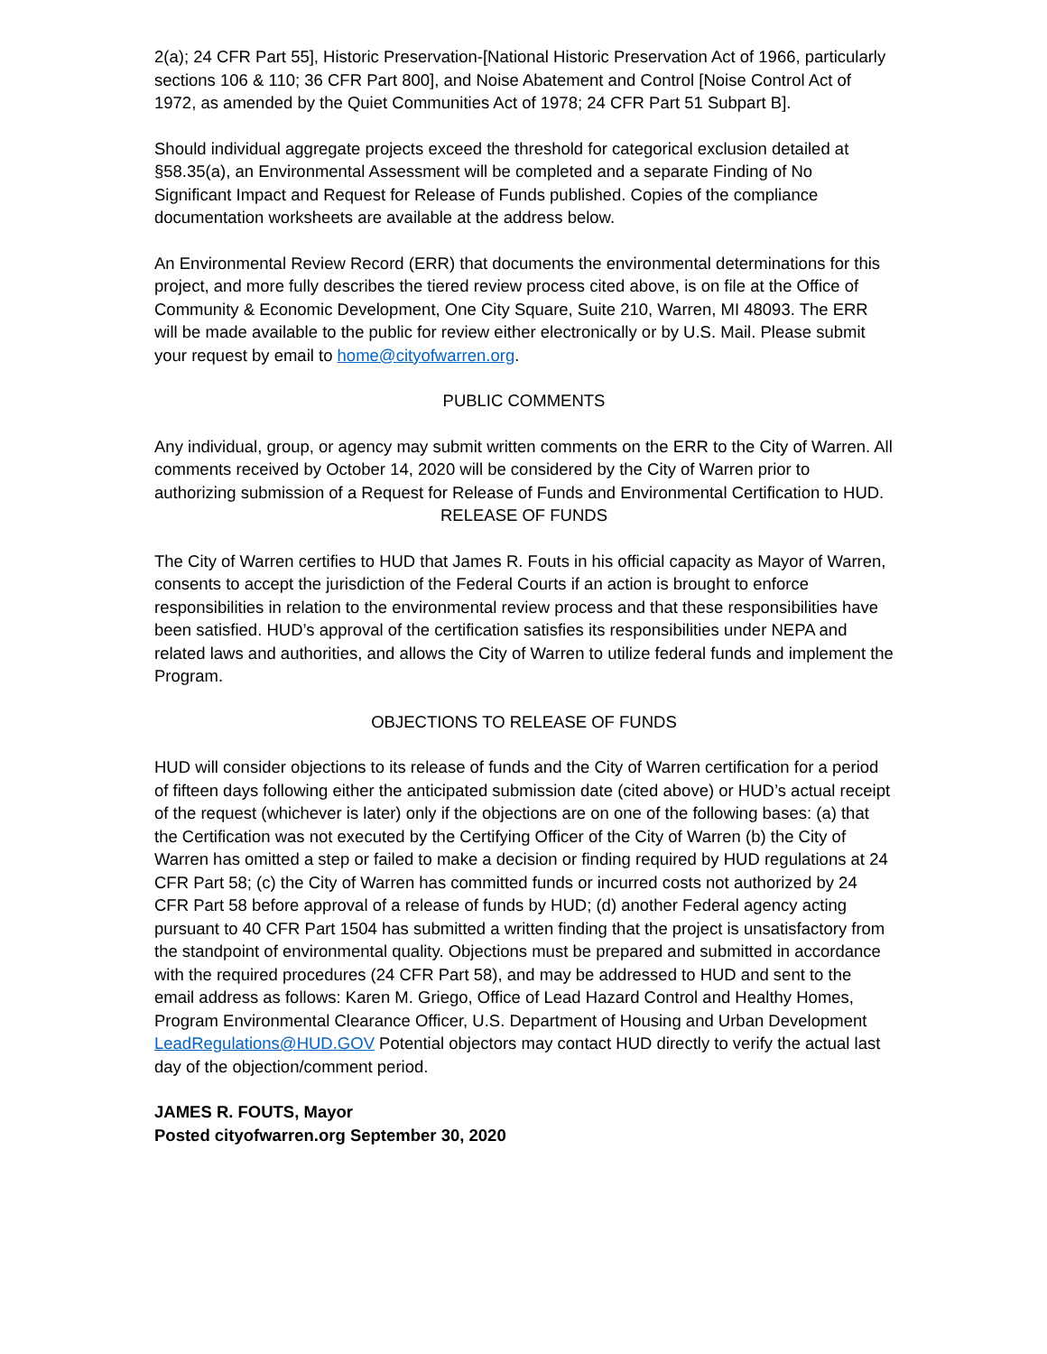2(a); 24 CFR Part 55], Historic Preservation-[National Historic Preservation Act of 1966, particularly sections 106 & 110; 36 CFR Part 800], and Noise Abatement and Control [Noise Control Act of 1972, as amended by the Quiet Communities Act of 1978; 24 CFR Part 51 Subpart B].
Should individual aggregate projects exceed the threshold for categorical exclusion detailed at §58.35(a), an Environmental Assessment will be completed and a separate Finding of No Significant Impact and Request for Release of Funds published. Copies of the compliance documentation worksheets are available at the address below.
An Environmental Review Record (ERR) that documents the environmental determinations for this project, and more fully describes the tiered review process cited above, is on file at the Office of Community & Economic Development, One City Square, Suite 210, Warren, MI 48093. The ERR will be made available to the public for review either electronically or by U.S. Mail. Please submit your request by email to home@cityofwarren.org.
PUBLIC COMMENTS
Any individual, group, or agency may submit written comments on the ERR to the City of Warren. All comments received by October 14, 2020 will be considered by the City of Warren prior to authorizing submission of a Request for Release of Funds and Environmental Certification to HUD.
RELEASE OF FUNDS
The City of Warren certifies to HUD that James R. Fouts in his official capacity as Mayor of Warren, consents to accept the jurisdiction of the Federal Courts if an action is brought to enforce responsibilities in relation to the environmental review process and that these responsibilities have been satisfied. HUD’s approval of the certification satisfies its responsibilities under NEPA and related laws and authorities, and allows the City of Warren to utilize federal funds and implement the Program.
OBJECTIONS TO RELEASE OF FUNDS
HUD will consider objections to its release of funds and the City of Warren certification for a period of fifteen days following either the anticipated submission date (cited above) or HUD’s actual receipt of the request (whichever is later) only if the objections are on one of the following bases: (a) that the Certification was not executed by the Certifying Officer of the City of Warren (b) the City of Warren has omitted a step or failed to make a decision or finding required by HUD regulations at 24 CFR Part 58; (c) the City of Warren has committed funds or incurred costs not authorized by 24 CFR Part 58 before approval of a release of funds by HUD; (d) another Federal agency acting pursuant to 40 CFR Part 1504 has submitted a written finding that the project is unsatisfactory from the standpoint of environmental quality. Objections must be prepared and submitted in accordance with the required procedures (24 CFR Part 58), and may be addressed to HUD and sent to the email address as follows: Karen M. Griego, Office of Lead Hazard Control and Healthy Homes, Program Environmental Clearance Officer, U.S. Department of Housing and Urban Development LeadRegulations@HUD.GOV Potential objectors may contact HUD directly to verify the actual last day of the objection/comment period.
JAMES R. FOUTS, Mayor
Posted cityofwarren.org September 30, 2020